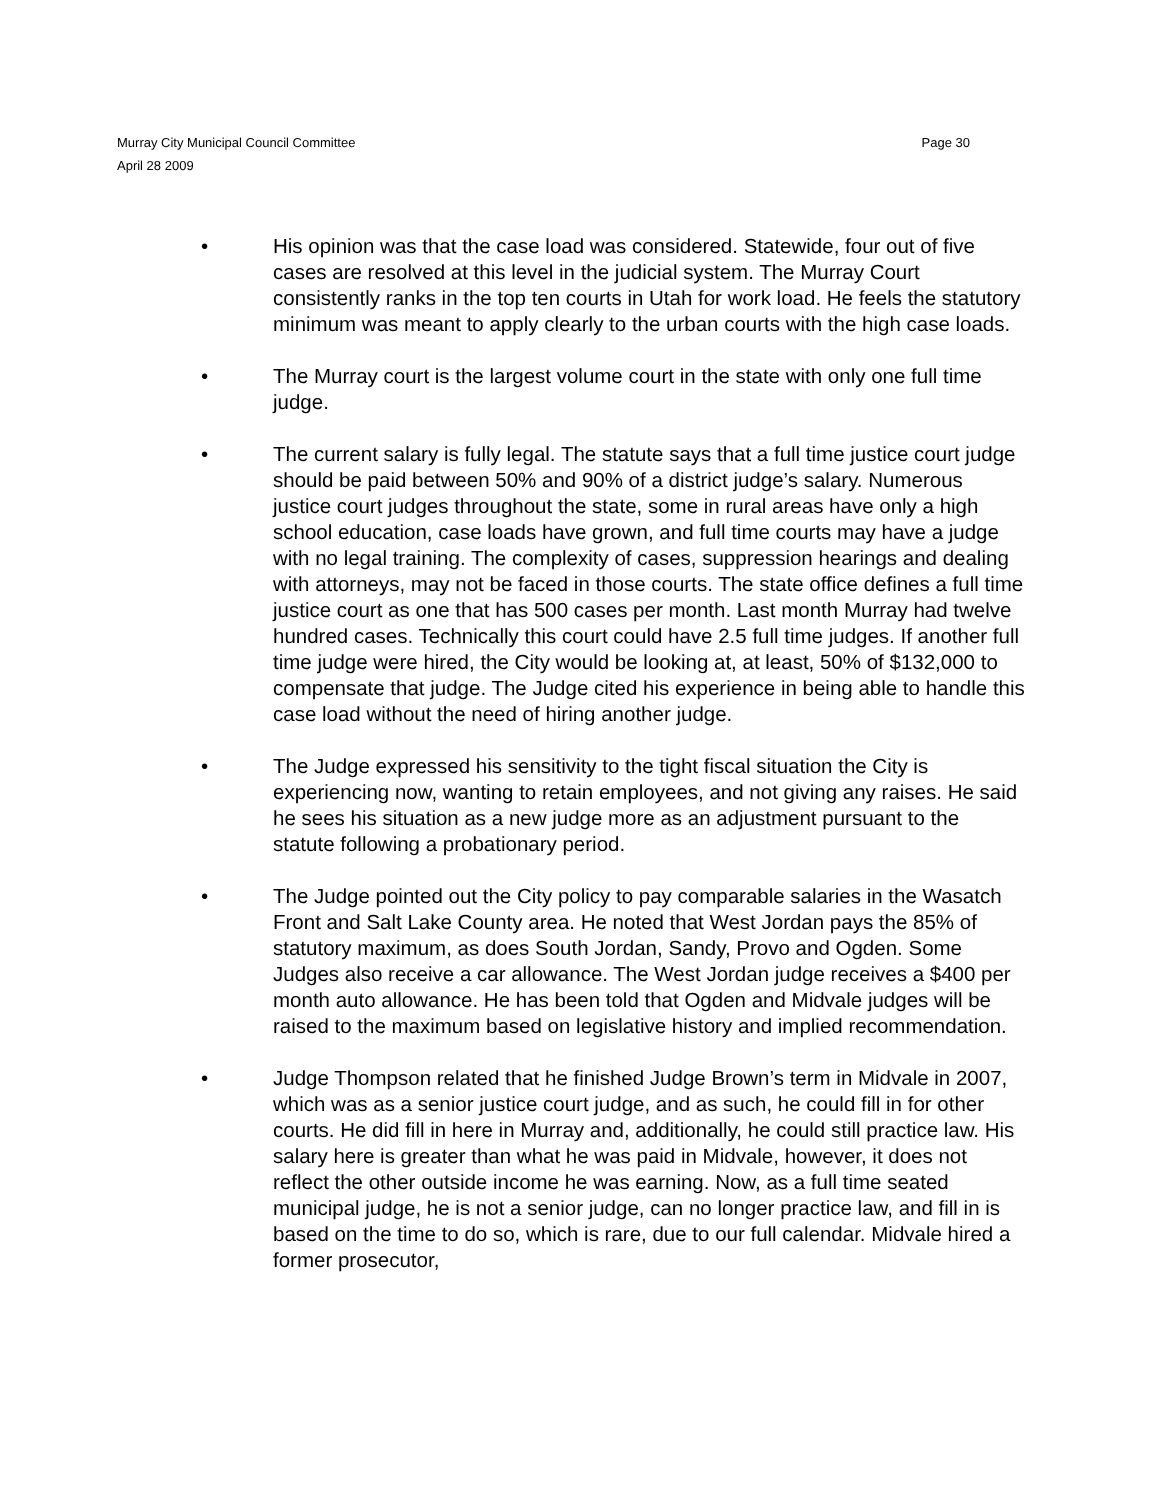Murray City Municipal Council Committee Page 30
April 28 2009
• His opinion was that the case load was considered. Statewide, four out of five cases are resolved at this level in the judicial system. The Murray Court consistently ranks in the top ten courts in Utah for work load. He feels the statutory minimum was meant to apply clearly to the urban courts with the high case loads.
• The Murray court is the largest volume court in the state with only one full time judge.
• The current salary is fully legal. The statute says that a full time justice court judge should be paid between 50% and 90% of a district judge’s salary. Numerous justice court judges throughout the state, some in rural areas have only a high school education, case loads have grown, and full time courts may have a judge with no legal training. The complexity of cases, suppression hearings and dealing with attorneys, may not be faced in those courts. The state office defines a full time justice court as one that has 500 cases per month. Last month Murray had twelve hundred cases. Technically this court could have 2.5 full time judges. If another full time judge were hired, the City would be looking at, at least, 50% of $132,000 to compensate that judge. The Judge cited his experience in being able to handle this case load without the need of hiring another judge.
• The Judge expressed his sensitivity to the tight fiscal situation the City is experiencing now, wanting to retain employees, and not giving any raises. He said he sees his situation as a new judge more as an adjustment pursuant to the statute following a probationary period.
• The Judge pointed out the City policy to pay comparable salaries in the Wasatch Front and Salt Lake County area. He noted that West Jordan pays the 85% of statutory maximum, as does South Jordan, Sandy, Provo and Ogden. Some Judges also receive a car allowance. The West Jordan judge receives a $400 per month auto allowance. He has been told that Ogden and Midvale judges will be raised to the maximum based on legislative history and implied recommendation.
• Judge Thompson related that he finished Judge Brown’s term in Midvale in 2007, which was as a senior justice court judge, and as such, he could fill in for other courts. He did fill in here in Murray and, additionally, he could still practice law. His salary here is greater than what he was paid in Midvale, however, it does not reflect the other outside income he was earning. Now, as a full time seated municipal judge, he is not a senior judge, can no longer practice law, and fill in is based on the time to do so, which is rare, due to our full calendar. Midvale hired a former prosecutor,